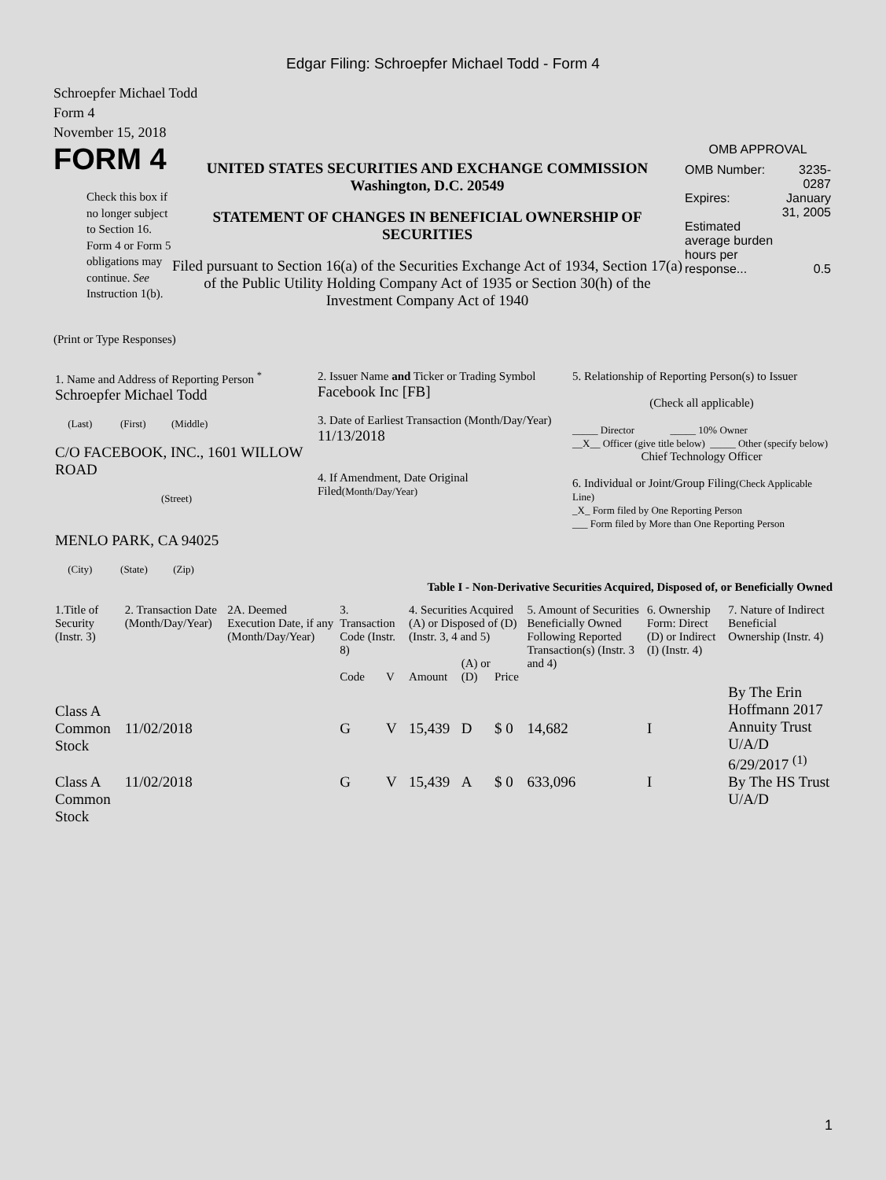Edgar Filing: Schroepfer Michael Todd - Form 4
Schroepfer Michael Todd
Form 4
November 15, 2018
FORM 4
Check this box if no longer subject to Section 16. Form 4 or Form 5 obligations may continue. See Instruction 1(b).
UNITED STATES SECURITIES AND EXCHANGE COMMISSION
Washington, D.C. 20549
STATEMENT OF CHANGES IN BENEFICIAL OWNERSHIP OF SECURITIES
Filed pursuant to Section 16(a) of the Securities Exchange Act of 1934, Section 17(a) of the Public Utility Holding Company Act of 1935 or Section 30(h) of the Investment Company Act of 1940
OMB APPROVAL
| OMB Number: | 3235-0287 |
| Expires: | January 31, 2005 |
| Estimated average burden hours per response... | 0.5 |
(Print or Type Responses)
| 1. Name and Address of Reporting Person <sup>*</sup> Schroepfer Michael Todd (Last) (First) (Middle) C/O FACEBOOK, INC., 1601 WILLOW ROAD (Street) MENLO PARK, CA 94025 (City) (State) (Zip) | 2. Issuer Name and Ticker or Trading Symbol Facebook Inc [FB] 3. Date of Earliest Transaction (Month/Day/Year) 11/13/2018 4. If Amendment, Date Original Filed (Month/Day/Year) | 5. Relationship of Reporting Person(s) to Issuer (Check all applicable) _____ Director _____ 10% Owner __X__ Officer (give title below) _____ Other (specify below) Chief Technology Officer 6. Individual or Joint/Group Filing (Check Applicable Line) _X_ Form filed by One Reporting Person ___ Form filed by More than One Reporting Person |
Table I - Non-Derivative Securities Acquired, Disposed of, or Beneficially Owned
| 1.Title of Security (Instr. 3) | 2. Transaction Date (Month/Day/Year) | 2A. Deemed Execution Date, if any (Month/Day/Year) | 3. Transaction Code (Instr. 8) | | 4. Securities Acquired (A) or Disposed of (D) (Instr. 3, 4 and 5) | | | 5. Amount of Securities Beneficially Owned Following Reported Transaction(s) (Instr. 3 and 4) | 6. Ownership Form: Direct (D) or Indirect (I) (Instr. 4) | 7. Nature of Indirect Beneficial Ownership (Instr. 4) |
| --- | --- | --- | --- | --- | --- | --- | --- | --- | --- | --- |
| | | | Code | V | Amount | (A) or (D) | Price | | | |
| Class A Common Stock | 11/02/2018 | | G | V | 15,439 | D | $ 0 | 14,682 | I | By The Erin Hoffmann 2017 Annuity Trust U/A/D 6/29/2017 <sup>(1)</sup> |
| Class A Common Stock | 11/02/2018 | | G | V | 15,439 | A | $ 0 | 633,096 | I | By The HS Trust U/A/D |
1